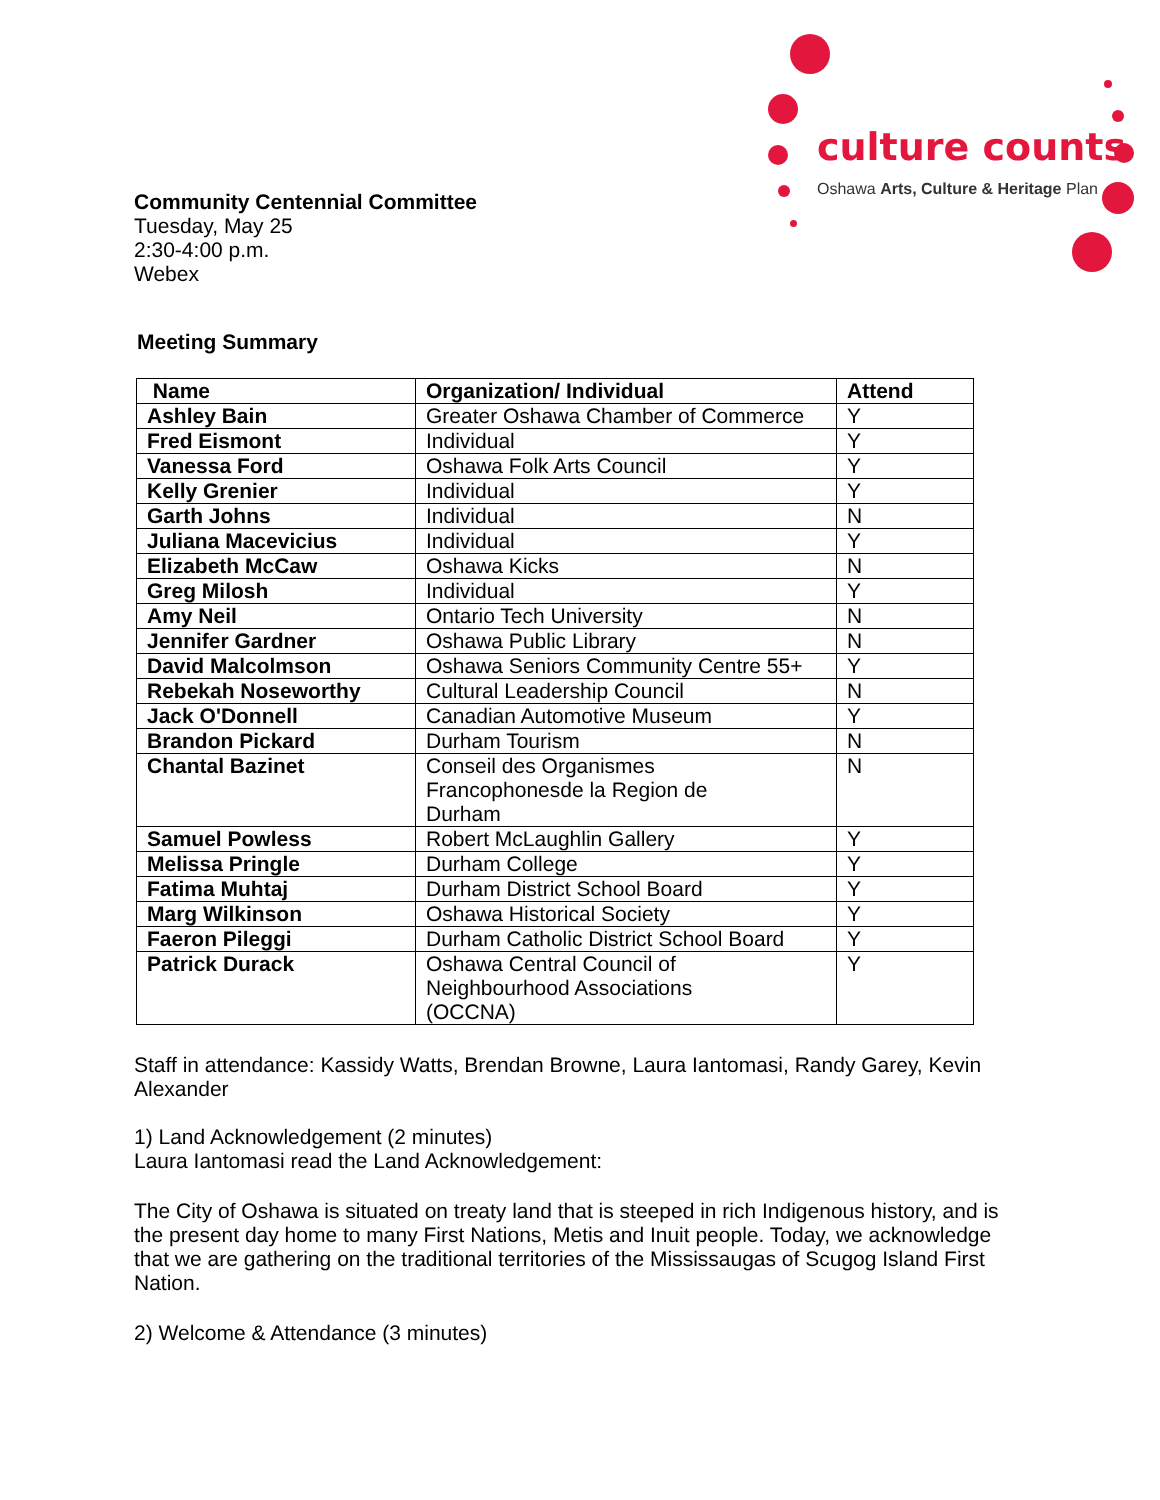culture counts
Oshawa Arts, Culture & Heritage Plan
Community Centennial Committee
Tuesday, May 25
2:30-4:00 p.m.
Webex
Meeting Summary
| Name | Organization/ Individual | Attend |
| --- | --- | --- |
| Ashley Bain | Greater Oshawa Chamber of Commerce | Y |
| Fred Eismont | Individual | Y |
| Vanessa Ford | Oshawa Folk Arts Council | Y |
| Kelly Grenier | Individual | Y |
| Garth Johns | Individual | N |
| Juliana Macevicius | Individual | Y |
| Elizabeth McCaw | Oshawa Kicks | N |
| Greg Milosh | Individual | Y |
| Amy Neil | Ontario Tech University | N |
| Jennifer Gardner | Oshawa Public Library | N |
| David Malcolmson | Oshawa Seniors Community Centre 55+ | Y |
| Rebekah Noseworthy | Cultural Leadership Council | N |
| Jack O'Donnell | Canadian Automotive Museum | Y |
| Brandon Pickard | Durham Tourism | N |
| Chantal Bazinet | Conseil des Organismes Francophonesde la Region de Durham | N |
| Samuel Powless | Robert McLaughlin Gallery | Y |
| Melissa Pringle | Durham College | Y |
| Fatima Muhtaj | Durham District School Board | Y |
| Marg Wilkinson | Oshawa Historical Society | Y |
| Faeron Pileggi | Durham Catholic District School Board | Y |
| Patrick Durack | Oshawa Central Council of Neighbourhood Associations (OCCNA) | Y |
Staff in attendance: Kassidy Watts, Brendan Browne, Laura Iantomasi, Randy Garey, Kevin Alexander
1) Land Acknowledgement (2 minutes)
Laura Iantomasi read the Land Acknowledgement:
The City of Oshawa is situated on treaty land that is steeped in rich Indigenous history, and is the present day home to many First Nations, Metis and Inuit people. Today, we acknowledge that we are gathering on the traditional territories of the Mississaugas of Scugog Island First Nation.
2) Welcome & Attendance (3 minutes)